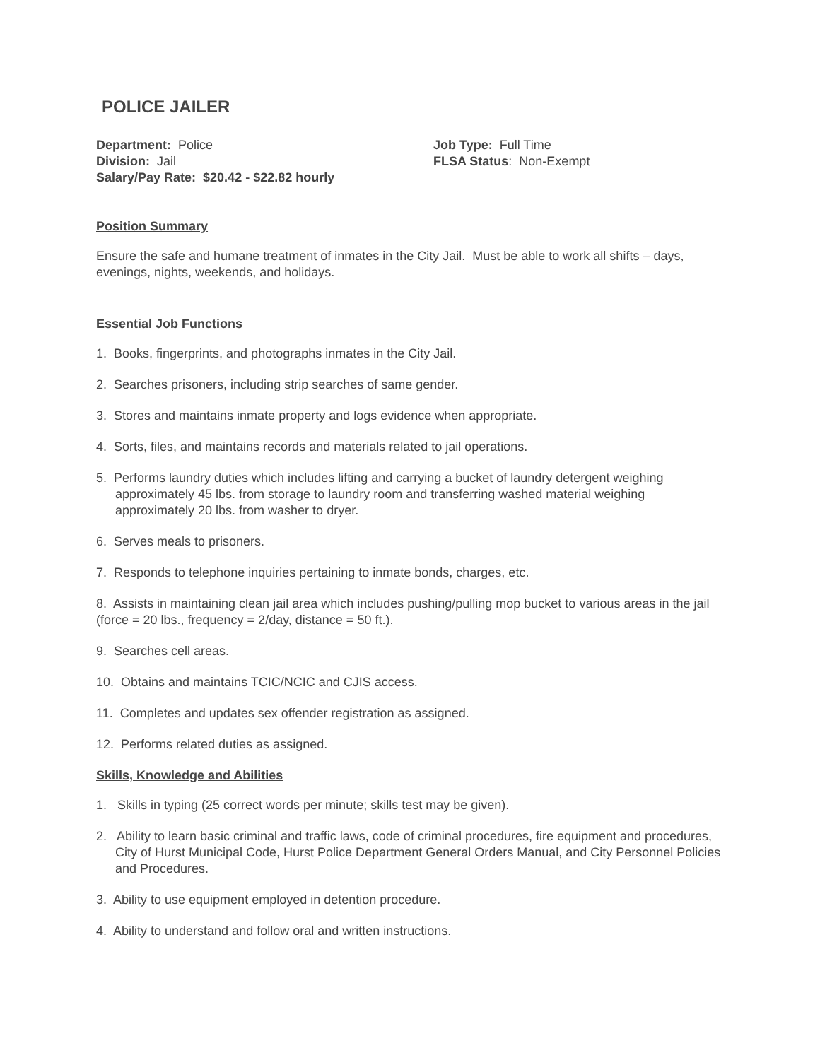POLICE JAILER
Department: Police
Division: Jail
Salary/Pay Rate: $20.42 - $22.82 hourly
Job Type: Full Time
FLSA Status: Non-Exempt
Position Summary
Ensure the safe and humane treatment of inmates in the City Jail. Must be able to work all shifts – days, evenings, nights, weekends, and holidays.
Essential Job Functions
1. Books, fingerprints, and photographs inmates in the City Jail.
2. Searches prisoners, including strip searches of same gender.
3. Stores and maintains inmate property and logs evidence when appropriate.
4. Sorts, files, and maintains records and materials related to jail operations.
5. Performs laundry duties which includes lifting and carrying a bucket of laundry detergent weighing approximately 45 lbs. from storage to laundry room and transferring washed material weighing approximately 20 lbs. from washer to dryer.
6. Serves meals to prisoners.
7. Responds to telephone inquiries pertaining to inmate bonds, charges, etc.
8. Assists in maintaining clean jail area which includes pushing/pulling mop bucket to various areas in the jail (force = 20 lbs., frequency = 2/day, distance = 50 ft.).
9. Searches cell areas.
10. Obtains and maintains TCIC/NCIC and CJIS access.
11. Completes and updates sex offender registration as assigned.
12. Performs related duties as assigned.
Skills, Knowledge and Abilities
1. Skills in typing (25 correct words per minute; skills test may be given).
2. Ability to learn basic criminal and traffic laws, code of criminal procedures, fire equipment and procedures, City of Hurst Municipal Code, Hurst Police Department General Orders Manual, and City Personnel Policies and Procedures.
3. Ability to use equipment employed in detention procedure.
4. Ability to understand and follow oral and written instructions.